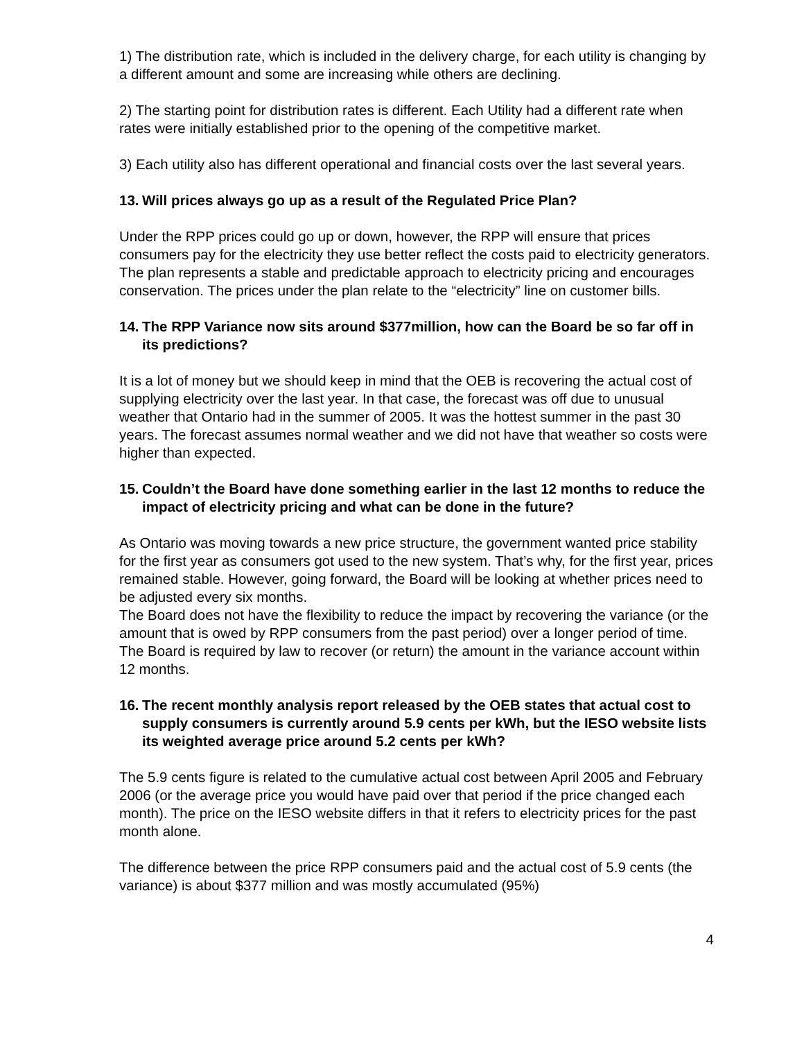1) The distribution rate, which is included in the delivery charge, for each utility is changing by a different amount and some are increasing while others are declining.
2) The starting point for distribution rates is different. Each Utility had a different rate when rates were initially established prior to the opening of the competitive market.
3) Each utility also has different operational and financial costs over the last several years.
13. Will prices always go up as a result of the Regulated Price Plan?
Under the RPP prices could go up or down, however, the RPP will ensure that prices consumers pay for the electricity they use better reflect the costs paid to electricity generators. The plan represents a stable and predictable approach to electricity pricing and encourages conservation. The prices under the plan relate to the “electricity” line on customer bills.
14. The RPP Variance now sits around $377million, how can the Board be so far off in its predictions?
It is a lot of money but we should keep in mind that the OEB is recovering the actual cost of supplying electricity over the last year. In that case, the forecast was off due to unusual weather that Ontario had in the summer of 2005. It was the hottest summer in the past 30 years. The forecast assumes normal weather and we did not have that weather so costs were higher than expected.
15. Couldn’t the Board have done something earlier in the last 12 months to reduce the impact of electricity pricing and what can be done in the future?
As Ontario was moving towards a new price structure, the government wanted price stability for the first year as consumers got used to the new system. That’s why, for the first year, prices remained stable. However, going forward, the Board will be looking at whether prices need to be adjusted every six months.
The Board does not have the flexibility to reduce the impact by recovering the variance (or the amount that is owed by RPP consumers from the past period) over a longer period of time. The Board is required by law to recover (or return) the amount in the variance account within 12 months.
16. The recent monthly analysis report released by the OEB states that actual cost to supply consumers is currently around 5.9 cents per kWh, but the IESO website lists its weighted average price around 5.2 cents per kWh?
The 5.9 cents figure is related to the cumulative actual cost between April 2005 and February 2006 (or the average price you would have paid over that period if the price changed each month). The price on the IESO website differs in that it refers to electricity prices for the past month alone.
The difference between the price RPP consumers paid and the actual cost of 5.9 cents (the variance) is about $377 million and was mostly accumulated (95%)
4